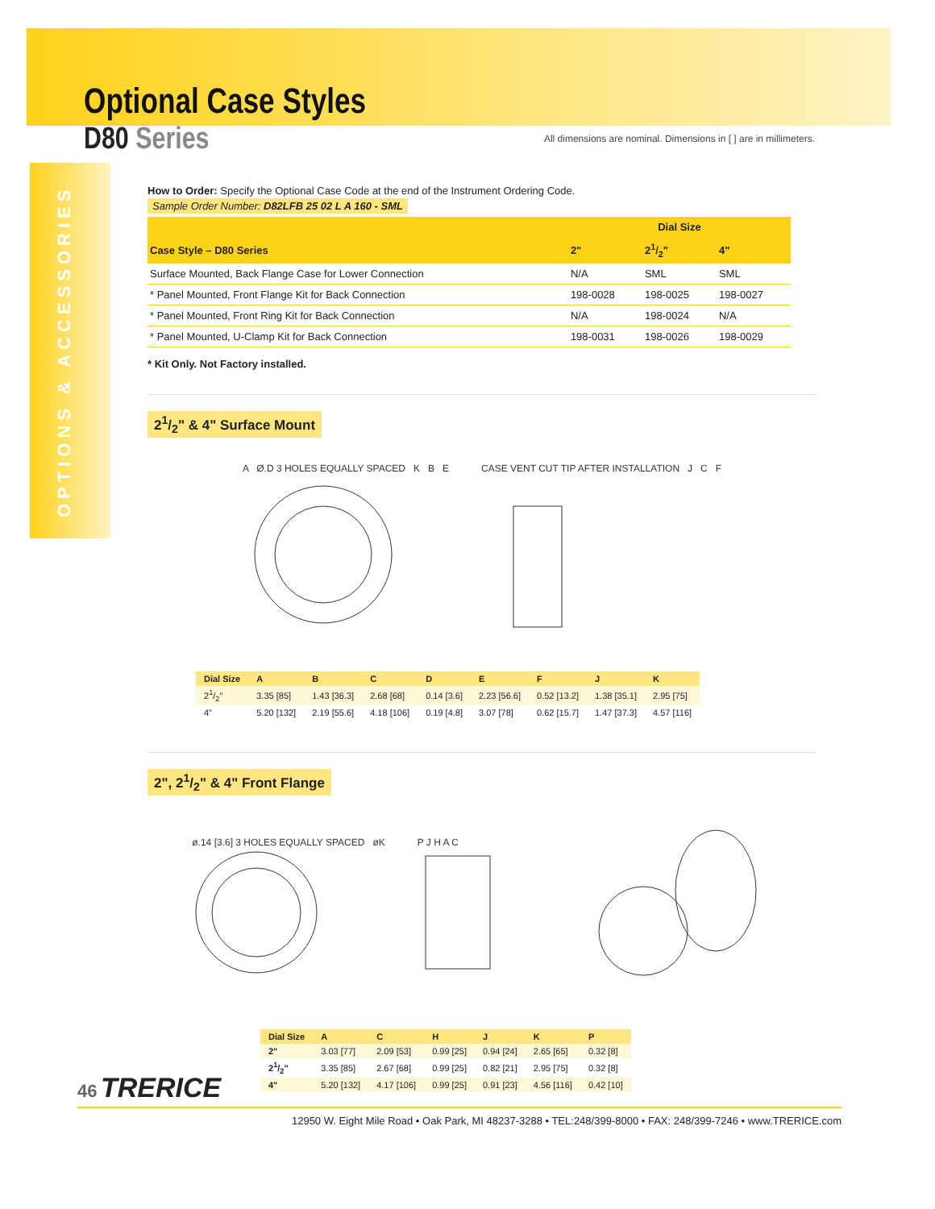OPTIONS & ACCESSORIES
Optional Case Styles
D80 Series
All dimensions are nominal. Dimensions in [ ] are in millimeters.
How to Order: Specify the Optional Case Code at the end of the Instrument Ordering Code.
Sample Order Number: D82LFB 25 02 L A 160 - SML
| | Dial Size | | |
| --- | --- | --- | --- |
| Case Style – D80 Series | 2" | 21/2" | 4" |
| Surface Mounted, Back Flange Case for Lower Connection | N/A | SML | SML |
| * Panel Mounted, Front Flange Kit for Back Connection | 198-0028 | 198-0025 | 198-0027 |
| * Panel Mounted, Front Ring Kit for Back Connection | N/A | 198-0024 | N/A |
| * Panel Mounted, U-Clamp Kit for Back Connection | 198-0031 | 198-0026 | 198-0029 |
* Kit Only. Not Factory installed.
21/2" & 4" Surface Mount
A Ø.D 3 HOLES EQUALLY SPACED K B E
CASE VENT CUT TIP AFTER INSTALLATION J C F
| Dial Size | A | B | C | D | E | F | J | K |
| --- | --- | --- | --- | --- | --- | --- | --- | --- |
| 21/2" | 3.35 [85] | 1.43 [36.3] | 2.68 [68] | 0.14 [3.6] | 2.23 [56.6] | 0.52 [13.2] | 1.38 [35.1] | 2.95 [75] |
| 4" | 5.20 [132] | 2.19 [55.6] | 4.18 [106] | 0.19 [4.8] | 3.07 [78] | 0.62 [15.7] | 1.47 [37.3] | 4.57 [116] |
2", 21/2" & 4" Front Flange
ø.14 [3.6] 3 HOLES EQUALLY SPACED øK
P J H A C
| Dial Size | A | C | H | J | K | P |
| --- | --- | --- | --- | --- | --- | --- |
| 2" | 3.03 [77] | 2.09 [53] | 0.99 [25] | 0.94 [24] | 2.65 [65] | 0.32 [8] |
| 21/2" | 3.35 [85] | 2.67 [68] | 0.99 [25] | 0.82 [21] | 2.95 [75] | 0.32 [8] |
| 4" | 5.20 [132] | 4.17 [106] | 0.99 [25] | 0.91 [23] | 4.56 [116] | 0.42 [10] |
46 TRERICE
12950 W. Eight Mile Road • Oak Park, MI 48237-3288 • TEL:248/399-8000 • FAX: 248/399-7246 • www.TRERICE.com